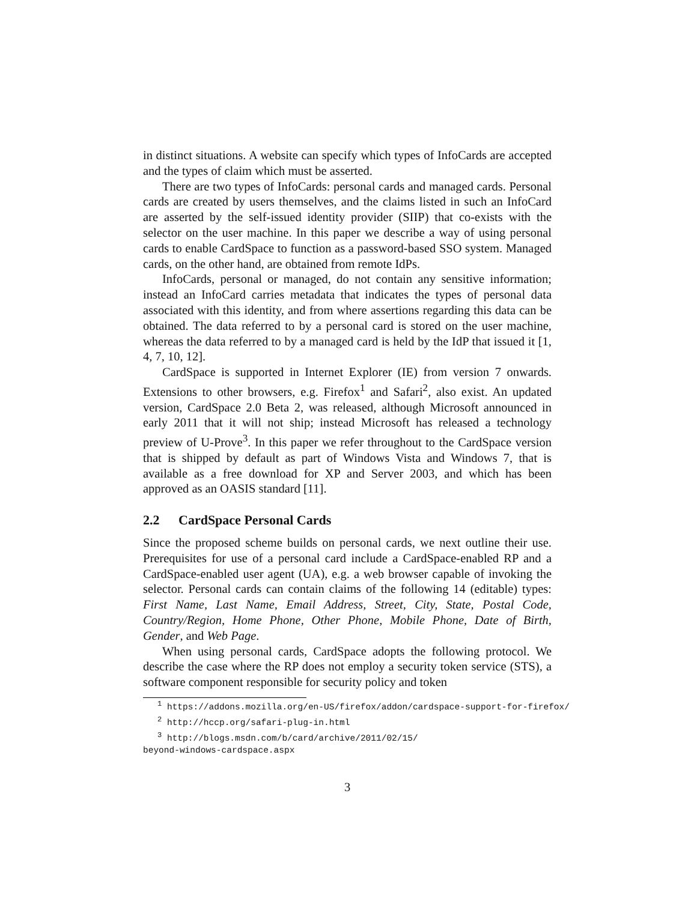in distinct situations. A website can specify which types of InfoCards are accepted and the types of claim which must be asserted.
There are two types of InfoCards: personal cards and managed cards. Personal cards are created by users themselves, and the claims listed in such an InfoCard are asserted by the self-issued identity provider (SIIP) that co-exists with the selector on the user machine. In this paper we describe a way of using personal cards to enable CardSpace to function as a password-based SSO system. Managed cards, on the other hand, are obtained from remote IdPs.
InfoCards, personal or managed, do not contain any sensitive information; instead an InfoCard carries metadata that indicates the types of personal data associated with this identity, and from where assertions regarding this data can be obtained. The data referred to by a personal card is stored on the user machine, whereas the data referred to by a managed card is held by the IdP that issued it [1, 4, 7, 10, 12].
CardSpace is supported in Internet Explorer (IE) from version 7 onwards. Extensions to other browsers, e.g. Firefox<sup>1</sup> and Safari<sup>2</sup>, also exist. An updated version, CardSpace 2.0 Beta 2, was released, although Microsoft announced in early 2011 that it will not ship; instead Microsoft has released a technology preview of U-Prove<sup>3</sup>. In this paper we refer throughout to the CardSpace version that is shipped by default as part of Windows Vista and Windows 7, that is available as a free download for XP and Server 2003, and which has been approved as an OASIS standard [11].
2.2 CardSpace Personal Cards
Since the proposed scheme builds on personal cards, we next outline their use. Prerequisites for use of a personal card include a CardSpace-enabled RP and a CardSpace-enabled user agent (UA), e.g. a web browser capable of invoking the selector. Personal cards can contain claims of the following 14 (editable) types: First Name, Last Name, Email Address, Street, City, State, Postal Code, Country/Region, Home Phone, Other Phone, Mobile Phone, Date of Birth, Gender, and Web Page.
When using personal cards, CardSpace adopts the following protocol. We describe the case where the RP does not employ a security token service (STS), a software component responsible for security policy and token
<sup>1</sup> https://addons.mozilla.org/en-US/firefox/addon/cardspace-support-for-firefox/
<sup>2</sup> http://hccp.org/safari-plug-in.html
<sup>3</sup> http://blogs.msdn.com/b/card/archive/2011/02/15/
beyond-windows-cardspace.aspx
3